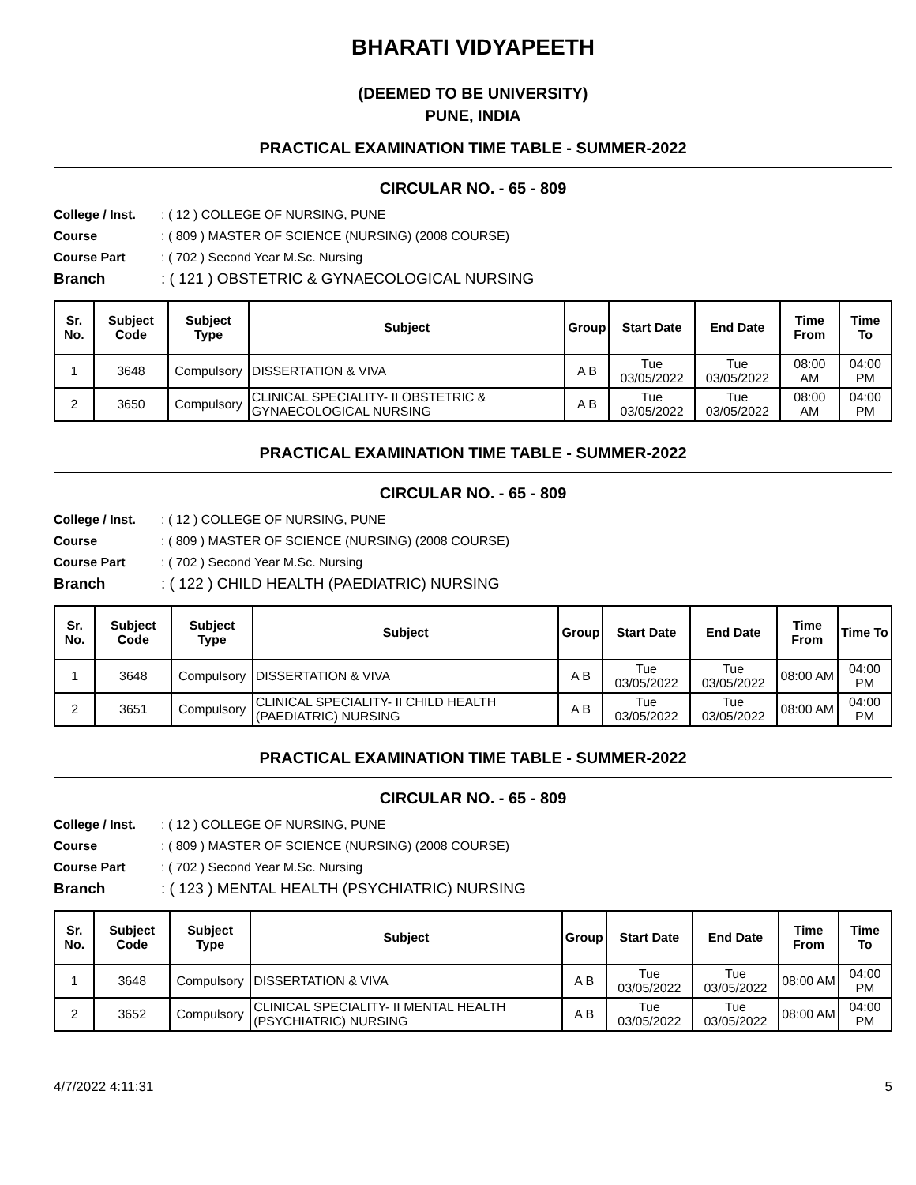BHARATI VIDYAPEETH
(DEEMED TO BE UNIVERSITY)
PUNE, INDIA
PRACTICAL EXAMINATION TIME TABLE - SUMMER-2022
CIRCULAR NO. - 65 - 809
College / Inst. : ( 12 ) COLLEGE OF NURSING, PUNE
Course : ( 809 ) MASTER OF SCIENCE (NURSING) (2008 COURSE)
Course Part : ( 702 ) Second Year M.Sc. Nursing
Branch : ( 121 ) OBSTETRIC & GYNAECOLOGICAL NURSING
| Sr. No. | Subject Code | Subject Type | Subject | Group | Start Date | End Date | Time From | Time To |
| --- | --- | --- | --- | --- | --- | --- | --- | --- |
| 1 | 3648 | Compulsory | DISSERTATION & VIVA | A B | Tue 03/05/2022 | Tue 03/05/2022 | 08:00 AM | 04:00 PM |
| 2 | 3650 | Compulsory | CLINICAL SPECIALITY- II OBSTETRIC & GYNAECOLOGICAL NURSING | A B | Tue 03/05/2022 | Tue 03/05/2022 | 08:00 AM | 04:00 PM |
PRACTICAL EXAMINATION TIME TABLE - SUMMER-2022
CIRCULAR NO. - 65 - 809
College / Inst. : ( 12 ) COLLEGE OF NURSING, PUNE
Course : ( 809 ) MASTER OF SCIENCE (NURSING) (2008 COURSE)
Course Part : ( 702 ) Second Year M.Sc. Nursing
Branch : ( 122 ) CHILD HEALTH (PAEDIATRIC) NURSING
| Sr. No. | Subject Code | Subject Type | Subject | Group | Start Date | End Date | Time From | Time To |
| --- | --- | --- | --- | --- | --- | --- | --- | --- |
| 1 | 3648 | Compulsory | DISSERTATION & VIVA | A B | Tue 03/05/2022 | Tue 03/05/2022 | 08:00 AM | 04:00 PM |
| 2 | 3651 | Compulsory | CLINICAL SPECIALITY- II CHILD HEALTH (PAEDIATRIC) NURSING | A B | Tue 03/05/2022 | Tue 03/05/2022 | 08:00 AM | 04:00 PM |
PRACTICAL EXAMINATION TIME TABLE - SUMMER-2022
CIRCULAR NO. - 65 - 809
College / Inst. : ( 12 ) COLLEGE OF NURSING, PUNE
Course : ( 809 ) MASTER OF SCIENCE (NURSING) (2008 COURSE)
Course Part : ( 702 ) Second Year M.Sc. Nursing
Branch : ( 123 ) MENTAL HEALTH (PSYCHIATRIC) NURSING
| Sr. No. | Subject Code | Subject Type | Subject | Group | Start Date | End Date | Time From | Time To |
| --- | --- | --- | --- | --- | --- | --- | --- | --- |
| 1 | 3648 | Compulsory | DISSERTATION & VIVA | A B | Tue 03/05/2022 | Tue 03/05/2022 | 08:00 AM | 04:00 PM |
| 2 | 3652 | Compulsory | CLINICAL SPECIALITY- II MENTAL HEALTH (PSYCHIATRIC) NURSING | A B | Tue 03/05/2022 | Tue 03/05/2022 | 08:00 AM | 04:00 PM |
4/7/2022 4:11:31 5